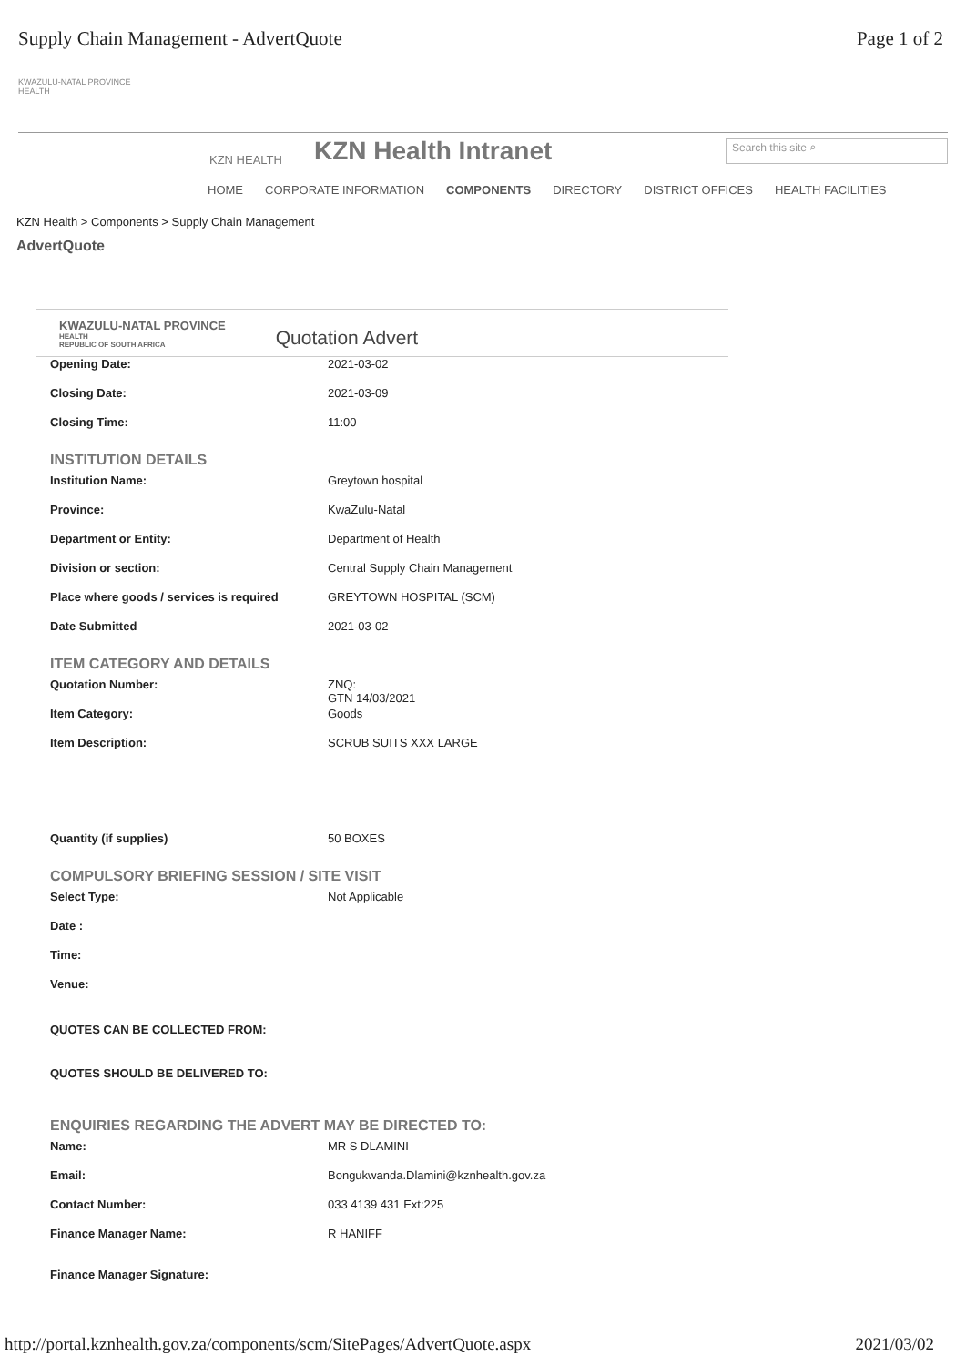Supply Chain Management - AdvertQuote Page 1 of 2
KWAZULU-NATAL PROVINCE
HEALTH
KZN HEALTH KZN Health Intranet Search this site ⌕
HOME CORPORATE INFORMATION COMPONENTS DIRECTORY DISTRICT OFFICES HEALTH FACILITIES
KZN Health > Components > Supply Chain Management
AdvertQuote
KWAZULU-NATAL PROVINCE
HEALTH
REPUBLIC OF SOUTH AFRICA
Quotation Advert
Opening Date: 2021-03-02
Closing Date: 2021-03-09
Closing Time: 11:00
INSTITUTION DETAILS
Institution Name: Greytown hospital
Province: KwaZulu-Natal
Department or Entity: Department of Health
Division or section: Central Supply Chain Management
Place where goods / services is required GREYTOWN HOSPITAL (SCM)
Date Submitted 2021-03-02
ITEM CATEGORY AND DETAILS
Quotation Number: ZNQ:
GTN 14/03/2021
Item Category: Goods
Item Description: SCRUB SUITS XXX LARGE
Quantity (if supplies) 50 BOXES
COMPULSORY BRIEFING SESSION / SITE VISIT
Select Type: Not Applicable
Date :
Time:
Venue:
QUOTES CAN BE COLLECTED FROM:
QUOTES SHOULD BE DELIVERED TO:
ENQUIRIES REGARDING THE ADVERT MAY BE DIRECTED TO:
Name: MR S DLAMINI
Email: Bongukwanda.Dlamini@kznhealth.gov.za
Contact Number: 033 4139 431 Ext:225
Finance Manager Name: R HANIFF
Finance Manager Signature:
http://portal.kznhealth.gov.za/components/scm/SitePages/AdvertQuote.aspx 2021/03/02